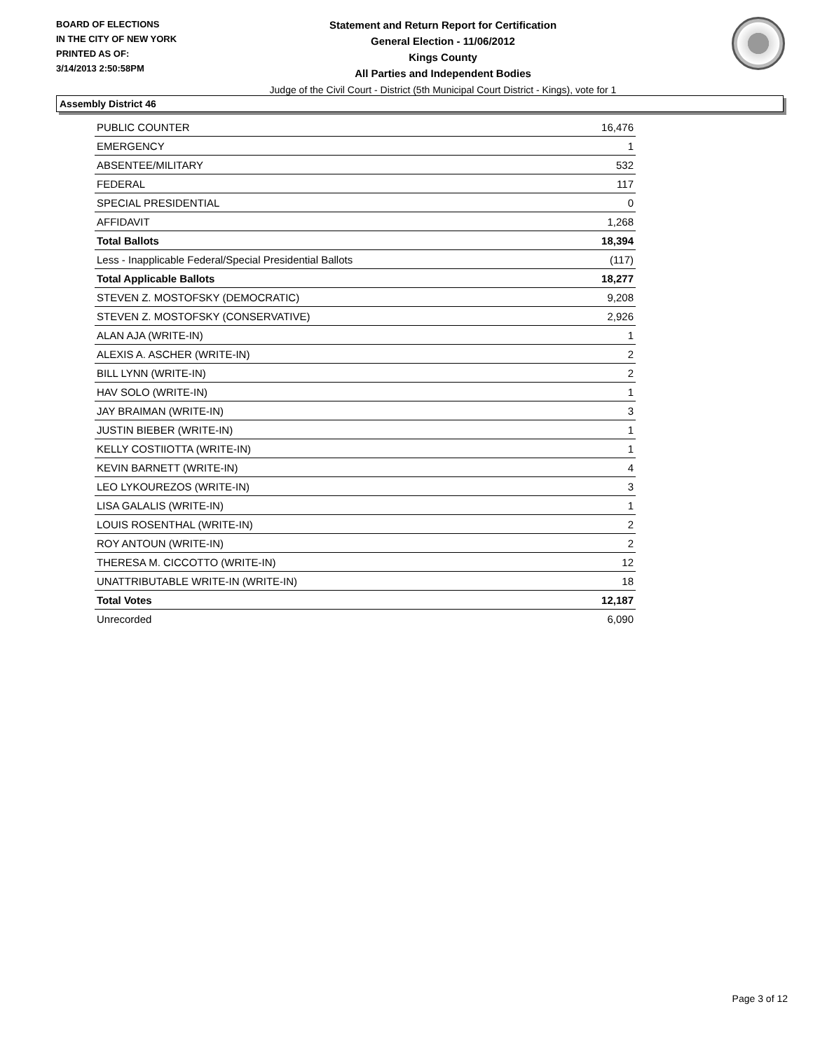BOARD OF ELECTIONS
IN THE CITY OF NEW YORK
PRINTED AS OF:
3/14/2013 2:50:58PM
Statement and Return Report for Certification
General Election - 11/06/2012
Kings County
All Parties and Independent Bodies
Judge of the Civil Court - District (5th Municipal Court District - Kings), vote for 1
Assembly District 46
| PUBLIC COUNTER | 16,476 |
| EMERGENCY | 1 |
| ABSENTEE/MILITARY | 532 |
| FEDERAL | 117 |
| SPECIAL PRESIDENTIAL | 0 |
| AFFIDAVIT | 1,268 |
| Total Ballots | 18,394 |
| Less - Inapplicable Federal/Special Presidential Ballots | (117) |
| Total Applicable Ballots | 18,277 |
| STEVEN Z. MOSTOFSKY (DEMOCRATIC) | 9,208 |
| STEVEN Z. MOSTOFSKY (CONSERVATIVE) | 2,926 |
| ALAN AJA (WRITE-IN) | 1 |
| ALEXIS A. ASCHER (WRITE-IN) | 2 |
| BILL LYNN (WRITE-IN) | 2 |
| HAV SOLO (WRITE-IN) | 1 |
| JAY BRAIMAN (WRITE-IN) | 3 |
| JUSTIN BIEBER (WRITE-IN) | 1 |
| KELLY COSTIIOTTA (WRITE-IN) | 1 |
| KEVIN BARNETT (WRITE-IN) | 4 |
| LEO LYKOUREZOS (WRITE-IN) | 3 |
| LISA GALALIS (WRITE-IN) | 1 |
| LOUIS ROSENTHAL (WRITE-IN) | 2 |
| ROY ANTOUN (WRITE-IN) | 2 |
| THERESA M. CICCOTTO (WRITE-IN) | 12 |
| UNATTRIBUTABLE WRITE-IN (WRITE-IN) | 18 |
| Total Votes | 12,187 |
| Unrecorded | 6,090 |
Page 3 of 12